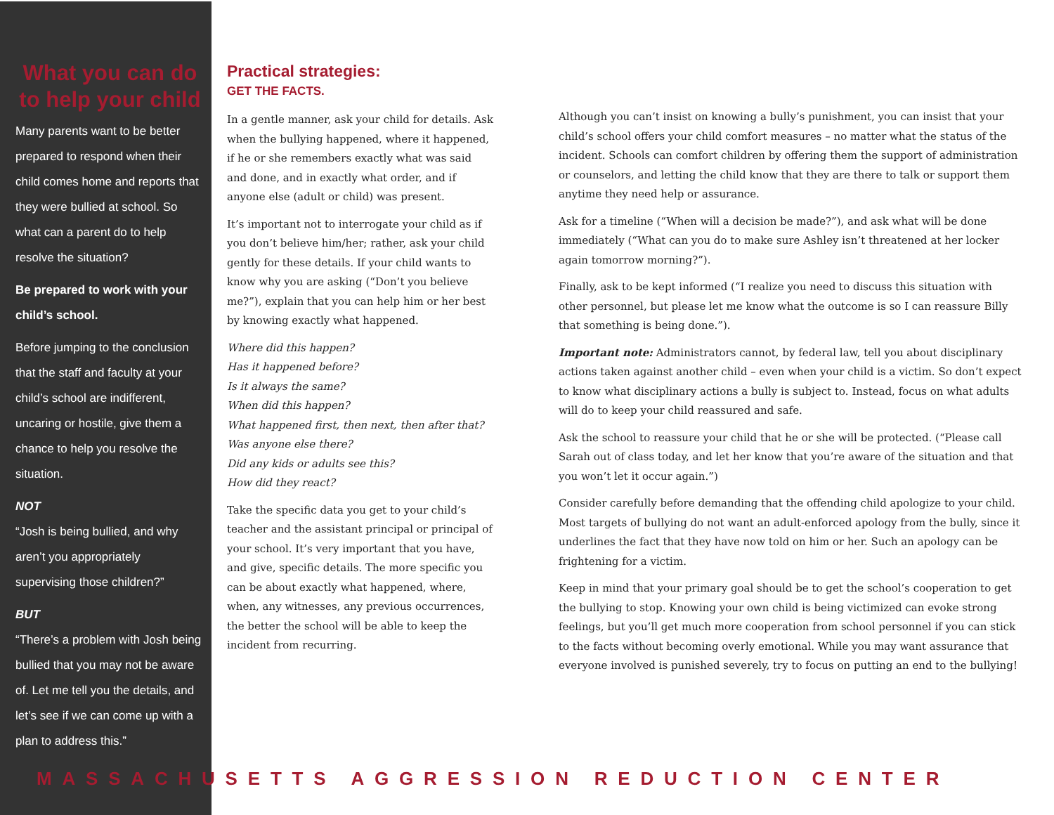What you can do to help your child
Many parents want to be better prepared to respond when their child comes home and reports that they were bullied at school. So what can a parent do to help resolve the situation?
Be prepared to work with your child’s school.
Before jumping to the conclusion that the staff and faculty at your child’s school are indifferent, uncaring or hostile, give them a chance to help you resolve the situation.
NOT
“Josh is being bullied, and why aren’t you appropriately supervising those children?”
BUT
“There’s a problem with Josh being bullied that you may not be aware of. Let me tell you the details, and let’s see if we can come up with a plan to address this.”
Practical strategies:
GET THE FACTS.
In a gentle manner, ask your child for details. Ask when the bullying happened, where it happened, if he or she remembers exactly what was said and done, and in exactly what order, and if anyone else (adult or child) was present.
It’s important not to interrogate your child as if you don’t believe him/her; rather, ask your child gently for these details. If your child wants to know why you are asking (“Don’t you believe me?”), explain that you can help him or her best by knowing exactly what happened.
Where did this happen?
Has it happened before?
Is it always the same?
When did this happen?
What happened first, then next, then after that?
Was anyone else there?
Did any kids or adults see this?
How did they react?
Take the specific data you get to your child’s teacher and the assistant principal or principal of your school. It’s very important that you have, and give, specific details. The more specific you can be about exactly what happened, where, when, any witnesses, any previous occurrences, the better the school will be able to keep the incident from recurring.
Although you can’t insist on knowing a bully’s punishment, you can insist that your child’s school offers your child comfort measures – no matter what the status of the incident. Schools can comfort children by offering them the support of administration or counselors, and letting the child know that they are there to talk or support them anytime they need help or assurance.
Ask for a timeline (“When will a decision be made?”), and ask what will be done immediately (“What can you do to make sure Ashley isn’t threatened at her locker again tomorrow morning?”).
Finally, ask to be kept informed (“I realize you need to discuss this situation with other personnel, but please let me know what the outcome is so I can reassure Billy that something is being done.”).
Important note: Administrators cannot, by federal law, tell you about disciplinary actions taken against another child – even when your child is a victim. So don’t expect to know what disciplinary actions a bully is subject to. Instead, focus on what adults will do to keep your child reassured and safe.
Ask the school to reassure your child that he or she will be protected. (“Please call Sarah out of class today, and let her know that you’re aware of the situation and that you won’t let it occur again.”)
Consider carefully before demanding that the offending child apologize to your child. Most targets of bullying do not want an adult-enforced apology from the bully, since it underlines the fact that they have now told on him or her. Such an apology can be frightening for a victim.
Keep in mind that your primary goal should be to get the school’s cooperation to get the bullying to stop. Knowing your own child is being victimized can evoke strong feelings, but you’ll get much more cooperation from school personnel if you can stick to the facts without becoming overly emotional. While you may want assurance that everyone involved is punished severely, try to focus on putting an end to the bullying!
MASSACHUSETTS AGGRESSION REDUCTION CENTER